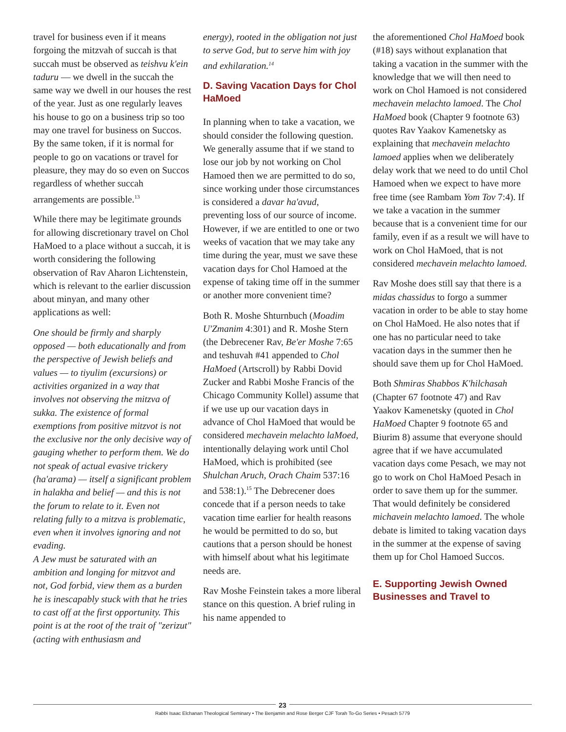travel for business even if it means forgoing the mitzvah of succah is that succah must be observed as teishvu k'ein taduru — we dwell in the succah the same way we dwell in our houses the rest of the year. Just as one regularly leaves his house to go on a business trip so too may one travel for business on Succos. By the same token, if it is normal for people to go on vacations or travel for pleasure, they may do so even on Succos regardless of whether succah arrangements are possible.<sup>13</sup>
While there may be legitimate grounds for allowing discretionary travel on Chol HaMoed to a place without a succah, it is worth considering the following observation of Rav Aharon Lichtenstein, which is relevant to the earlier discussion about minyan, and many other applications as well:
One should be firmly and sharply opposed — both educationally and from the perspective of Jewish beliefs and values — to tiyulim (excursions) or activities organized in a way that involves not observing the mitzva of sukka. The existence of formal exemptions from positive mitzvot is not the exclusive nor the only decisive way of gauging whether to perform them. We do not speak of actual evasive trickery (ha'arama) — itself a significant problem in halakha and belief — and this is not the forum to relate to it. Even not relating fully to a mitzva is problematic, even when it involves ignoring and not evading.
A Jew must be saturated with an ambition and longing for mitzvot and not, God forbid, view them as a burden he is inescapably stuck with that he tries to cast off at the first opportunity. This point is at the root of the trait of "zerizut" (acting with enthusiasm and
energy), rooted in the obligation not just to serve God, but to serve him with joy and exhilaration.<sup>14</sup>
D. Saving Vacation Days for Chol HaMoed
In planning when to take a vacation, we should consider the following question. We generally assume that if we stand to lose our job by not working on Chol Hamoed then we are permitted to do so, since working under those circumstances is considered a davar ha'avud, preventing loss of our source of income. However, if we are entitled to one or two weeks of vacation that we may take any time during the year, must we save these vacation days for Chol Hamoed at the expense of taking time off in the summer or another more convenient time?
Both R. Moshe Shturnbuch (Moadim U'Zmanim 4:301) and R. Moshe Stern (the Debrecener Rav, Be'er Moshe 7:65 and teshuvah #41 appended to Chol HaMoed (Artscroll) by Rabbi Dovid Zucker and Rabbi Moshe Francis of the Chicago Community Kollel) assume that if we use up our vacation days in advance of Chol HaMoed that would be considered mechavein melachto laMoed, intentionally delaying work until Chol HaMoed, which is prohibited (see Shulchan Aruch, Orach Chaim 537:16 and 538:1).<sup>15</sup> The Debrecener does concede that if a person needs to take vacation time earlier for health reasons he would be permitted to do so, but cautions that a person should be honest with himself about what his legitimate needs are.
Rav Moshe Feinstein takes a more liberal stance on this question. A brief ruling in his name appended to
the aforementioned Chol HaMoed book (#18) says without explanation that taking a vacation in the summer with the knowledge that we will then need to work on Chol Hamoed is not considered mechavein melachto lamoed. The Chol HaMoed book (Chapter 9 footnote 63) quotes Rav Yaakov Kamenetsky as explaining that mechavein melachto lamoed applies when we deliberately delay work that we need to do until Chol Hamoed when we expect to have more free time (see Rambam Yom Tov 7:4). If we take a vacation in the summer because that is a convenient time for our family, even if as a result we will have to work on Chol HaMoed, that is not considered mechavein melachto lamoed.
Rav Moshe does still say that there is a midas chassidus to forgo a summer vacation in order to be able to stay home on Chol HaMoed. He also notes that if one has no particular need to take vacation days in the summer then he should save them up for Chol HaMoed.
Both Shmiras Shabbos K'hilchasah (Chapter 67 footnote 47) and Rav Yaakov Kamenetsky (quoted in Chol HaMoed Chapter 9 footnote 65 and Biurim 8) assume that everyone should agree that if we have accumulated vacation days come Pesach, we may not go to work on Chol HaMoed Pesach in order to save them up for the summer. That would definitely be considered michavein melachto lamoed. The whole debate is limited to taking vacation days in the summer at the expense of saving them up for Chol Hamoed Succos.
E. Supporting Jewish Owned Businesses and Travel to
23
Rabbi Isaac Elchanan Theological Seminary • The Benjamin and Rose Berger CJF Torah To-Go Series • Pesach 5779